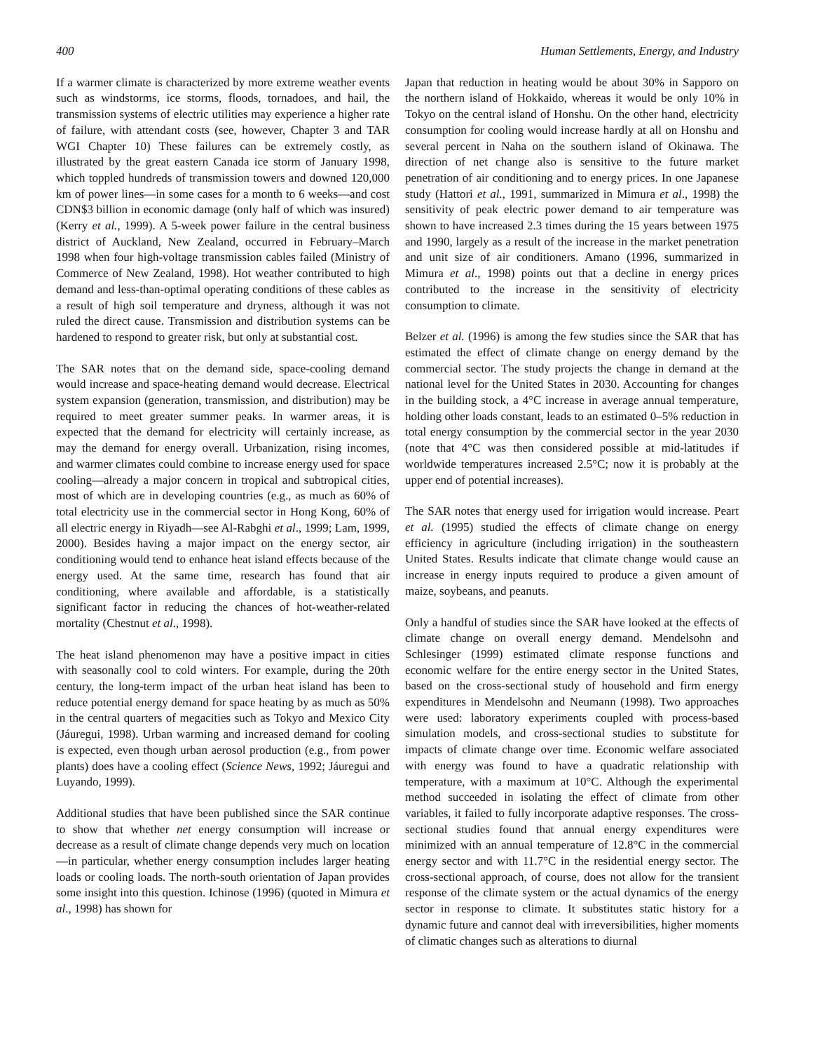400 Human Settlements, Energy, and Industry
If a warmer climate is characterized by more extreme weather events such as windstorms, ice storms, floods, tornadoes, and hail, the transmission systems of electric utilities may experience a higher rate of failure, with attendant costs (see, however, Chapter 3 and TAR WGI Chapter 10) These failures can be extremely costly, as illustrated by the great eastern Canada ice storm of January 1998, which toppled hundreds of transmission towers and downed 120,000 km of power lines—in some cases for a month to 6 weeks—and cost CDN$3 billion in economic damage (only half of which was insured) (Kerry et al., 1999). A 5-week power failure in the central business district of Auckland, New Zealand, occurred in February–March 1998 when four high-voltage transmission cables failed (Ministry of Commerce of New Zealand, 1998). Hot weather contributed to high demand and less-than-optimal operating conditions of these cables as a result of high soil temperature and dryness, although it was not ruled the direct cause. Transmission and distribution systems can be hardened to respond to greater risk, but only at substantial cost.
The SAR notes that on the demand side, space-cooling demand would increase and space-heating demand would decrease. Electrical system expansion (generation, transmission, and distribution) may be required to meet greater summer peaks. In warmer areas, it is expected that the demand for electricity will certainly increase, as may the demand for energy overall. Urbanization, rising incomes, and warmer climates could combine to increase energy used for space cooling—already a major concern in tropical and subtropical cities, most of which are in developing countries (e.g., as much as 60% of total electricity use in the commercial sector in Hong Kong, 60% of all electric energy in Riyadh—see Al-Rabghi et al., 1999; Lam, 1999, 2000). Besides having a major impact on the energy sector, air conditioning would tend to enhance heat island effects because of the energy used. At the same time, research has found that air conditioning, where available and affordable, is a statistically significant factor in reducing the chances of hot-weather-related mortality (Chestnut et al., 1998).
The heat island phenomenon may have a positive impact in cities with seasonally cool to cold winters. For example, during the 20th century, the long-term impact of the urban heat island has been to reduce potential energy demand for space heating by as much as 50% in the central quarters of megacities such as Tokyo and Mexico City (Jáuregui, 1998). Urban warming and increased demand for cooling is expected, even though urban aerosol production (e.g., from power plants) does have a cooling effect (Science News, 1992; Jáuregui and Luyando, 1999).
Additional studies that have been published since the SAR continue to show that whether net energy consumption will increase or decrease as a result of climate change depends very much on location—in particular, whether energy consumption includes larger heating loads or cooling loads. The north-south orientation of Japan provides some insight into this question. Ichinose (1996) (quoted in Mimura et al., 1998) has shown for
Japan that reduction in heating would be about 30% in Sapporo on the northern island of Hokkaido, whereas it would be only 10% in Tokyo on the central island of Honshu. On the other hand, electricity consumption for cooling would increase hardly at all on Honshu and several percent in Naha on the southern island of Okinawa. The direction of net change also is sensitive to the future market penetration of air conditioning and to energy prices. In one Japanese study (Hattori et al., 1991, summarized in Mimura et al., 1998) the sensitivity of peak electric power demand to air temperature was shown to have increased 2.3 times during the 15 years between 1975 and 1990, largely as a result of the increase in the market penetration and unit size of air conditioners. Amano (1996, summarized in Mimura et al., 1998) points out that a decline in energy prices contributed to the increase in the sensitivity of electricity consumption to climate.
Belzer et al. (1996) is among the few studies since the SAR that has estimated the effect of climate change on energy demand by the commercial sector. The study projects the change in demand at the national level for the United States in 2030. Accounting for changes in the building stock, a 4°C increase in average annual temperature, holding other loads constant, leads to an estimated 0–5% reduction in total energy consumption by the commercial sector in the year 2030 (note that 4°C was then considered possible at mid-latitudes if worldwide temperatures increased 2.5°C; now it is probably at the upper end of potential increases).
The SAR notes that energy used for irrigation would increase. Peart et al. (1995) studied the effects of climate change on energy efficiency in agriculture (including irrigation) in the southeastern United States. Results indicate that climate change would cause an increase in energy inputs required to produce a given amount of maize, soybeans, and peanuts.
Only a handful of studies since the SAR have looked at the effects of climate change on overall energy demand. Mendelsohn and Schlesinger (1999) estimated climate response functions and economic welfare for the entire energy sector in the United States, based on the cross-sectional study of household and firm energy expenditures in Mendelsohn and Neumann (1998). Two approaches were used: laboratory experiments coupled with process-based simulation models, and cross-sectional studies to substitute for impacts of climate change over time. Economic welfare associated with energy was found to have a quadratic relationship with temperature, with a maximum at 10°C. Although the experimental method succeeded in isolating the effect of climate from other variables, it failed to fully incorporate adaptive responses. The cross-sectional studies found that annual energy expenditures were minimized with an annual temperature of 12.8°C in the commercial energy sector and with 11.7°C in the residential energy sector. The cross-sectional approach, of course, does not allow for the transient response of the climate system or the actual dynamics of the energy sector in response to climate. It substitutes static history for a dynamic future and cannot deal with irreversibilities, higher moments of climatic changes such as alterations to diurnal